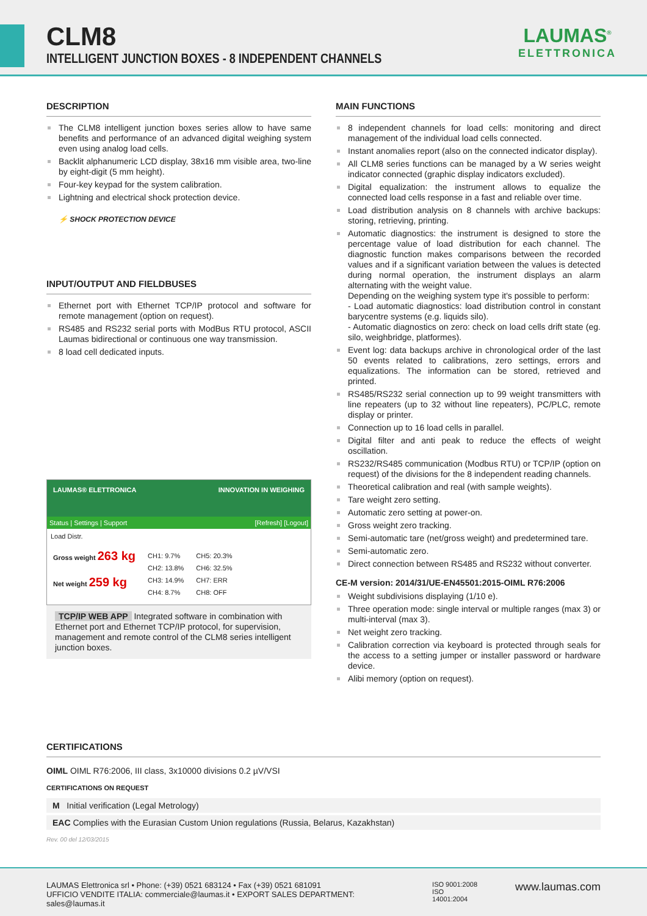CLM8
INTELLIGENT JUNCTION BOXES - 8 INDEPENDENT CHANNELS
LAUMAS<sup>®</sup>
ELETTRONICA
DESCRIPTION
The CLM8 intelligent junction boxes series allow to have same benefits and performance of an advanced digital weighing system even using analog load cells.
Backlit alphanumeric LCD display, 38x16 mm visible area, two-line by eight-digit (5 mm height).
Four-key keypad for the system calibration.
Lightning and electrical shock protection device.
⚡ SHOCK PROTECTION DEVICE
INPUT/OUTPUT AND FIELDBUSES
Ethernet port with Ethernet TCP/IP protocol and software for remote management (option on request).
RS485 and RS232 serial ports with ModBus RTU protocol, ASCII Laumas bidirectional or continuous one way transmission.
8 load cell dedicated inputs.
LAUMAS® ELETTRONICA INNOVATION IN WEIGHING
Status | Settings | Support [Refresh] [Logout]
Load Distr.
Gross weight 263 kg
Net weight 259 kg
CH1: 9.7%
CH2: 13.8%
CH3: 14.9%
CH4: 8.7%
CH5: 20.3%
CH6: 32.5%
CH7: ERR
CH8: OFF
TCP/IP WEB APP Integrated software in combination with Ethernet port and Ethernet TCP/IP protocol, for supervision, management and remote control of the CLM8 series intelligent junction boxes.
MAIN FUNCTIONS
8 independent channels for load cells: monitoring and direct management of the individual load cells connected.
Instant anomalies report (also on the connected indicator display).
All CLM8 series functions can be managed by a W series weight indicator connected (graphic display indicators excluded).
Digital equalization: the instrument allows to equalize the connected load cells response in a fast and reliable over time.
Load distribution analysis on 8 channels with archive backups: storing, retrieving, printing.
Automatic diagnostics: the instrument is designed to store the percentage value of load distribution for each channel. The diagnostic function makes comparisons between the recorded values and if a significant variation between the values is detected during normal operation, the instrument displays an alarm alternating with the weight value.
Depending on the weighing system type it's possible to perform:
- Load automatic diagnostics: load distribution control in constant barycentre systems (e.g. liquids silo).
- Automatic diagnostics on zero: check on load cells drift state (eg. silo, weighbridge, platformes).
Event log: data backups archive in chronological order of the last 50 events related to calibrations, zero settings, errors and equalizations. The information can be stored, retrieved and printed.
RS485/RS232 serial connection up to 99 weight transmitters with line repeaters (up to 32 without line repeaters), PC/PLC, remote display or printer.
Connection up to 16 load cells in parallel.
Digital filter and anti peak to reduce the effects of weight oscillation.
RS232/RS485 communication (Modbus RTU) or TCP/IP (option on request) of the divisions for the 8 independent reading channels.
Theoretical calibration and real (with sample weights).
Tare weight zero setting.
Automatic zero setting at power-on.
Gross weight zero tracking.
Semi-automatic tare (net/gross weight) and predetermined tare.
Semi-automatic zero.
Direct connection between RS485 and RS232 without converter.
CE-M version: 2014/31/UE-EN45501:2015-OIML R76:2006
Weight subdivisions displaying (1/10 e).
Three operation mode: single interval or multiple ranges (max 3) or multi-interval (max 3).
Net weight zero tracking.
Calibration correction via keyboard is protected through seals for the access to a setting jumper or installer password or hardware device.
Alibi memory (option on request).
CERTIFICATIONS
OIML OIML R76:2006, III class, 3x10000 divisions 0.2 µV/VSI
CERTIFICATIONS ON REQUEST
M Initial verification (Legal Metrology)
EAC Complies with the Eurasian Custom Union regulations (Russia, Belarus, Kazakhstan)
Rev. 00 del 12/03/2015
LAUMAS Elettronica srl • Phone: (+39) 0521 683124 • Fax (+39) 0521 681091
UFFICIO VENDITE ITALIA: commerciale@laumas.it • EXPORT SALES DEPARTMENT: sales@laumas.it
ISO 9001:2008
ISO 14001:2004
www.laumas.com